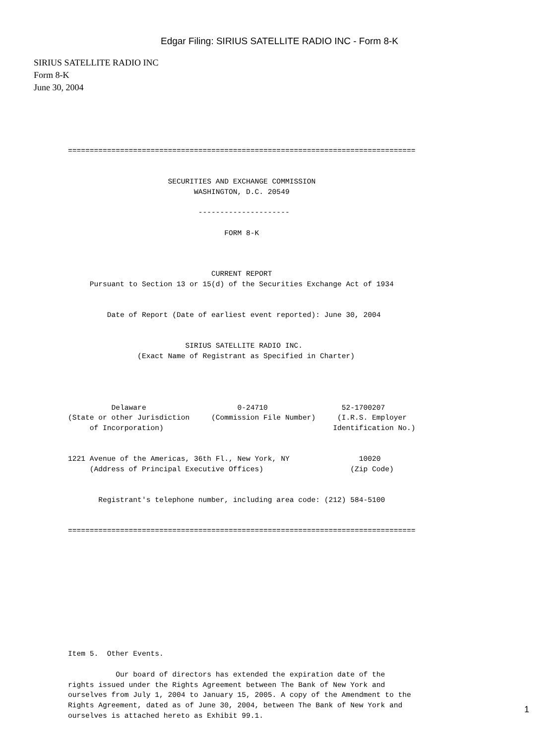Edgar Filing: SIRIUS SATELLITE RADIO INC - Form 8-K
SIRIUS SATELLITE RADIO INC
Form 8-K
June 30, 2004
================================================================================


                       SECURITIES AND EXCHANGE COMMISSION
                             WASHINGTON, D.C. 20549

                              ---------------------

                                    FORM 8-K



                                 CURRENT REPORT
     Pursuant to Section 13 or 15(d) of the Securities Exchange Act of 1934


         Date of Report (Date of earliest event reported): June 30, 2004


                           SIRIUS SATELLITE RADIO INC.
                (Exact Name of Registrant as Specified in Charter)




          Delaware                     0-24710                 52-1700207
(State or other Jurisdiction     (Commission File Number)     (I.R.S. Employer
     of Incorporation)                                       Identification No.)


1221 Avenue of the Americas, 36th Fl., New York, NY                10020
     (Address of Principal Executive Offices)                    (Zip Code)


       Registrant's telephone number, including area code: (212) 584-5100


================================================================================











Item 5.  Other Events.

           Our board of directors has extended the expiration date of the
rights issued under the Rights Agreement between The Bank of New York and
ourselves from July 1, 2004 to January 15, 2005. A copy of the Amendment to the
Rights Agreement, dated as of June 30, 2004, between The Bank of New York and
ourselves is attached hereto as Exhibit 99.1.
1